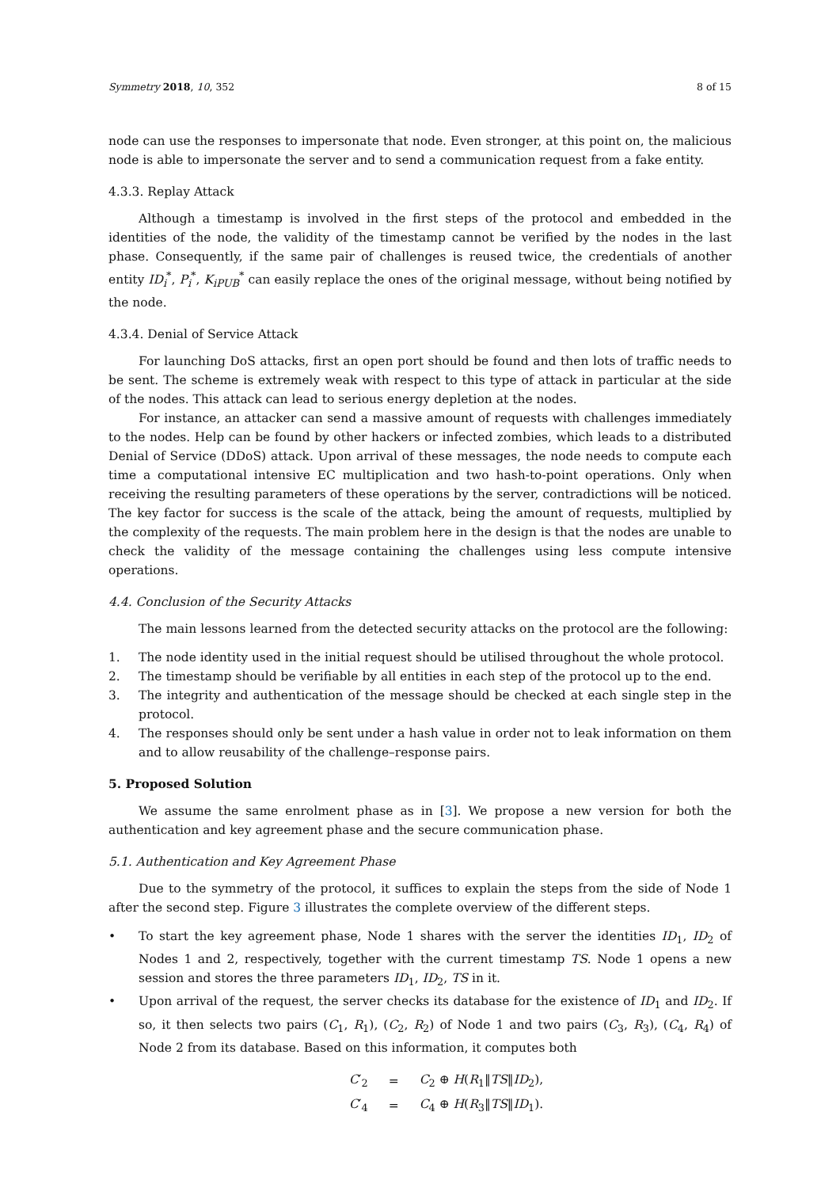Symmetry 2018, 10, 352 8 of 15
node can use the responses to impersonate that node. Even stronger, at this point on, the malicious node is able to impersonate the server and to send a communication request from a fake entity.
4.3.3. Replay Attack
Although a timestamp is involved in the first steps of the protocol and embedded in the identities of the node, the validity of the timestamp cannot be verified by the nodes in the last phase. Consequently, if the same pair of challenges is reused twice, the credentials of another entity ID<sub>i</sub><sup>*</sup>, P<sub>i</sub><sup>*</sup>, K<sub>iPUB</sub><sup>*</sup> can easily replace the ones of the original message, without being notified by the node.
4.3.4. Denial of Service Attack
For launching DoS attacks, first an open port should be found and then lots of traffic needs to be sent. The scheme is extremely weak with respect to this type of attack in particular at the side of the nodes. This attack can lead to serious energy depletion at the nodes.
For instance, an attacker can send a massive amount of requests with challenges immediately to the nodes. Help can be found by other hackers or infected zombies, which leads to a distributed Denial of Service (DDoS) attack. Upon arrival of these messages, the node needs to compute each time a computational intensive EC multiplication and two hash-to-point operations. Only when receiving the resulting parameters of these operations by the server, contradictions will be noticed. The key factor for success is the scale of the attack, being the amount of requests, multiplied by the complexity of the requests. The main problem here in the design is that the nodes are unable to check the validity of the message containing the challenges using less compute intensive operations.
4.4. Conclusion of the Security Attacks
The main lessons learned from the detected security attacks on the protocol are the following:
1. The node identity used in the initial request should be utilised throughout the whole protocol.
2. The timestamp should be verifiable by all entities in each step of the protocol up to the end.
3. The integrity and authentication of the message should be checked at each single step in the protocol.
4. The responses should only be sent under a hash value in order not to leak information on them and to allow reusability of the challenge–response pairs.
5. Proposed Solution
We assume the same enrolment phase as in [3]. We propose a new version for both the authentication and key agreement phase and the secure communication phase.
5.1. Authentication and Key Agreement Phase
Due to the symmetry of the protocol, it suffices to explain the steps from the side of Node 1 after the second step. Figure 3 illustrates the complete overview of the different steps.
• To start the key agreement phase, Node 1 shares with the server the identities ID<sub>1</sub>, ID<sub>2</sub> of Nodes 1 and 2, respectively, together with the current timestamp TS. Node 1 opens a new session and stores the three parameters ID<sub>1</sub>, ID<sub>2</sub>, TS in it.
• Upon arrival of the request, the server checks its database for the existence of ID<sub>1</sub> and ID<sub>2</sub>. If so, it then selects two pairs (C<sub>1</sub>, R<sub>1</sub>), (C<sub>2</sub>, R<sub>2</sub>) of Node 1 and two pairs (C<sub>3</sub>, R<sub>3</sub>), (C<sub>4</sub>, R<sub>4</sub>) of Node 2 from its database. Based on this information, it computes both
| C ′<sub>2</sub> | = | C<sub>2</sub> ⊕ H ( R<sub>1</sub>‖ TS ‖ ID<sub>2</sub>), |
| C ′<sub>4</sub> | = | C<sub>4</sub> ⊕ H ( R<sub>3</sub>‖ TS ‖ ID<sub>1</sub>). |